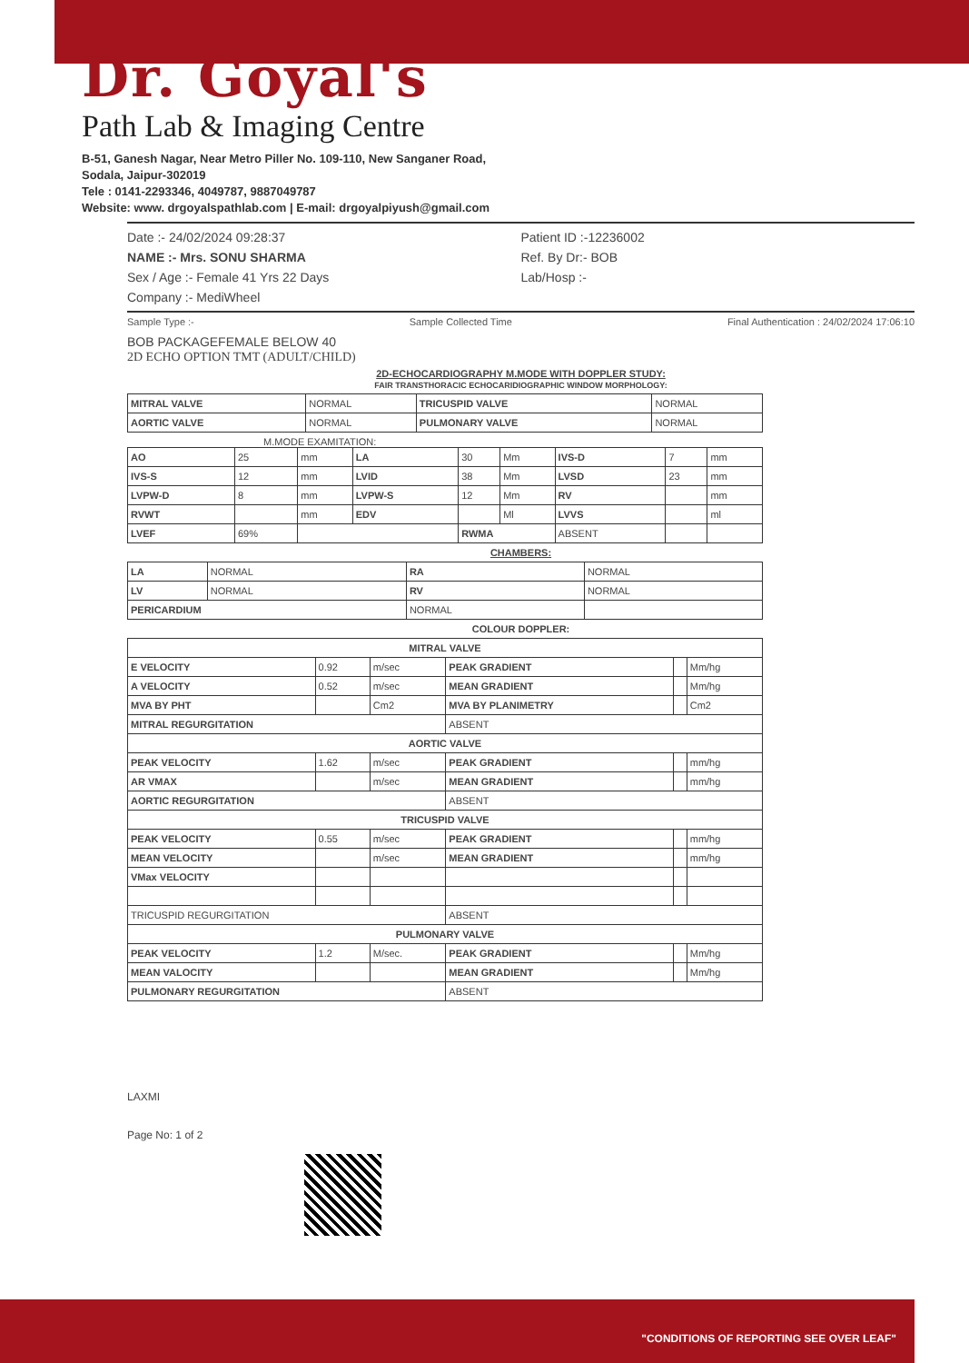Dr. Goyal's
Path Lab & Imaging Centre
B-51, Ganesh Nagar, Near Metro Piller No. 109-110, New Sanganer Road,
Sodala, Jaipur-302019
Tele : 0141-2293346, 4049787, 9887049787
Website: www. drgoyalspathlab.com | E-mail: drgoyalpiyush@gmail.com
Date :- 24/02/2024 09:28:37
NAME :- Mrs. SONU SHARMA
Sex / Age :- Female 41 Yrs 22 Days
Company :- MediWheel
Patient ID :-12236002
Ref. By Dr:- BOB
Lab/Hosp :-
Sample Type :- Sample Collected Time Final Authentication : 24/02/2024 17:06:10
BOB PACKAGEFEMALE BELOW 40
2D ECHO OPTION TMT (ADULT/CHILD)
2D-ECHOCARDIOGRAPHY M.MODE WITH DOPPLER STUDY:
FAIR TRANSTHORACIC ECHOCARIDIOGRAPHIC WINDOW MORPHOLOGY:
| MITRAL VALVE | NORMAL | TRICUSPID VALVE | NORMAL |
| AORTIC VALVE | NORMAL | PULMONARY VALVE | NORMAL |
M.MODE EXAMITATION:
| AO | 25 | mm | LA | 30 | Mm | IVS-D | 7 | mm |
| IVS-S | 12 | mm | LVID | 38 | Mm | LVSD | 23 | mm |
| LVPW-D | 8 | mm | LVPW-S | 12 | Mm | RV | | mm |
| RVWT | | mm | EDV | | Ml | LVVS | | ml |
| LVEF | 69% | | | RWMA | | ABSENT | | |
CHAMBERS:
| LA | NORMAL | RA | NORMAL |
| LV | NORMAL | RV | NORMAL |
| PERICARDIUM | | NORMAL | |
COLOUR DOPPLER:
| MITRAL VALVE | | | | | |
| E VELOCITY | 0.92 | m/sec | PEAK GRADIENT | | Mm/hg |
| A VELOCITY | 0.52 | m/sec | MEAN GRADIENT | | Mm/hg |
| MVA BY PHT | | Cm2 | MVA BY PLANIMETRY | | Cm2 |
| MITRAL REGURGITATION | | | ABSENT | | |
| AORTIC VALVE | | | | | |
| PEAK VELOCITY | 1.62 | m/sec | PEAK GRADIENT | | mm/hg |
| AR VMAX | | m/sec | MEAN GRADIENT | | mm/hg |
| AORTIC REGURGITATION | | | ABSENT | | |
| TRICUSPID VALVE | | | | | |
| PEAK VELOCITY | 0.55 | m/sec | PEAK GRADIENT | | mm/hg |
| MEAN VELOCITY | | m/sec | MEAN GRADIENT | | mm/hg |
| VMax VELOCITY | | | | | |
| TRICUSPID REGURGITATION | | | ABSENT | | |
| PULMONARY VALVE | | | | | |
| PEAK VELOCITY | 1.2 | M/sec. | PEAK GRADIENT | | Mm/hg |
| MEAN VALOCITY | | | MEAN GRADIENT | | Mm/hg |
| PULMONARY REGURGITATION | | | ABSENT | | |
LAXMI
Page No: 1 of 2
"CONDITIONS OF REPORTING SEE OVER LEAF"